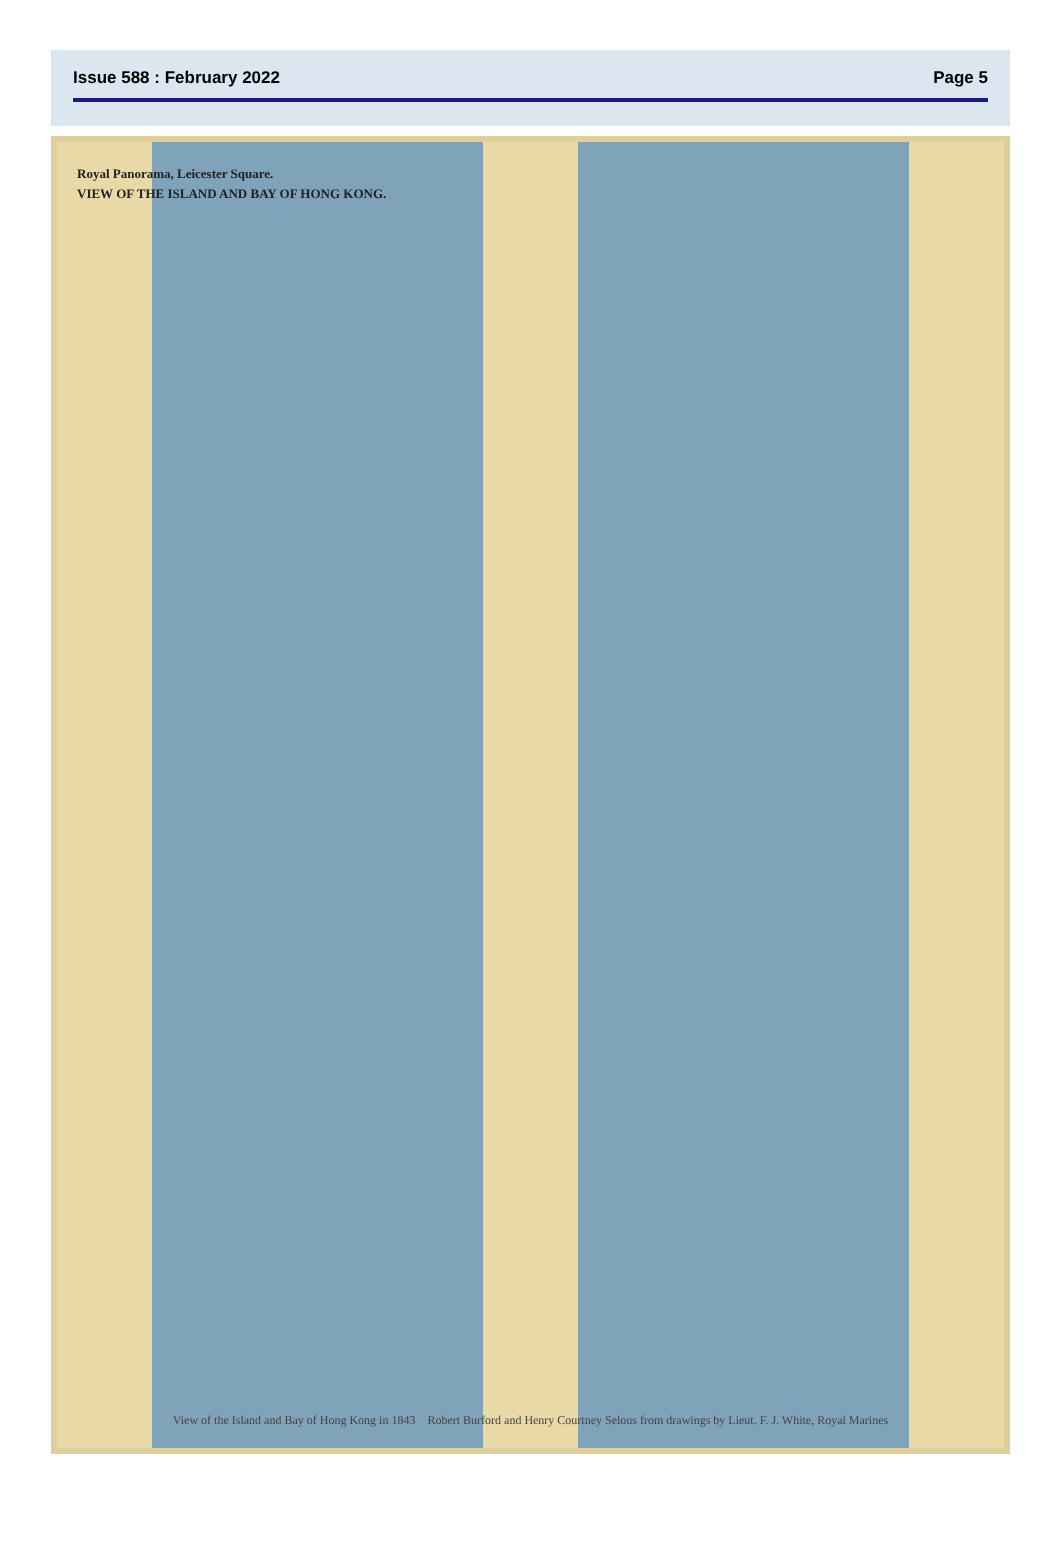Issue 588 : February 2022 Page 5
Royal Panorama, Leicester Square.
VIEW OF THE ISLAND AND BAY OF HONG KONG.
View of the Island and Bay of Hong Kong in 1843 Robert Burford and Henry Courtney Selous from drawings by Lieut. F. J. White, Royal Marines